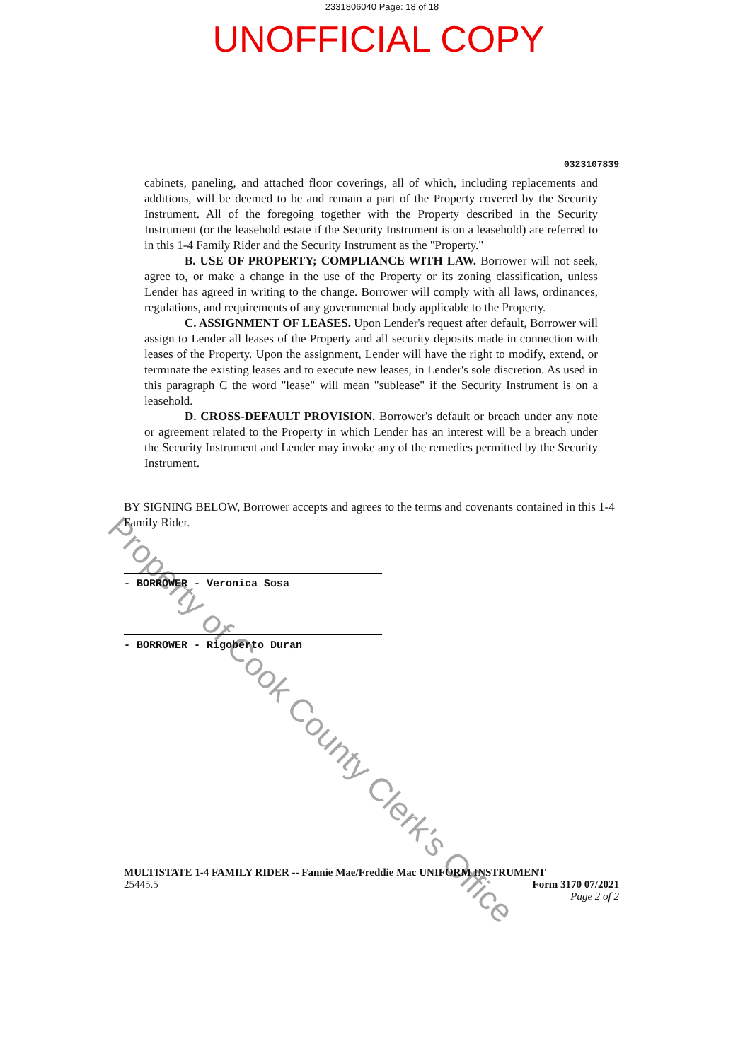2331806040 Page: 18 of 18
UNOFFICIAL COPY
0323107839
cabinets, paneling, and attached floor coverings, all of which, including replacements and additions, will be deemed to be and remain a part of the Property covered by the Security Instrument. All of the foregoing together with the Property described in the Security Instrument (or the leasehold estate if the Security Instrument is on a leasehold) are referred to in this 1-4 Family Rider and the Security Instrument as the "Property."
B. USE OF PROPERTY; COMPLIANCE WITH LAW. Borrower will not seek, agree to, or make a change in the use of the Property or its zoning classification, unless Lender has agreed in writing to the change. Borrower will comply with all laws, ordinances, regulations, and requirements of any governmental body applicable to the Property.
C. ASSIGNMENT OF LEASES. Upon Lender's request after default, Borrower will assign to Lender all leases of the Property and all security deposits made in connection with leases of the Property. Upon the assignment, Lender will have the right to modify, extend, or terminate the existing leases and to execute new leases, in Lender's sole discretion. As used in this paragraph C the word "lease" will mean "sublease" if the Security Instrument is on a leasehold.
D. CROSS-DEFAULT PROVISION. Borrower's default or breach under any note or agreement related to the Property in which Lender has an interest will be a breach under the Security Instrument and Lender may invoke any of the remedies permitted by the Security Instrument.
BY SIGNING BELOW, Borrower accepts and agrees to the terms and covenants contained in this 1-4 Family Rider.
- BORROWER - Veronica Sosa
- BORROWER - Rigoberto Duran
MULTISTATE 1-4 FAMILY RIDER -- Fannie Mae/Freddie Mac UNIFORM INSTRUMENT
25445.5 Form 3170 07/2021
Page 2 of 2
Property of Cook County Clerk's Office